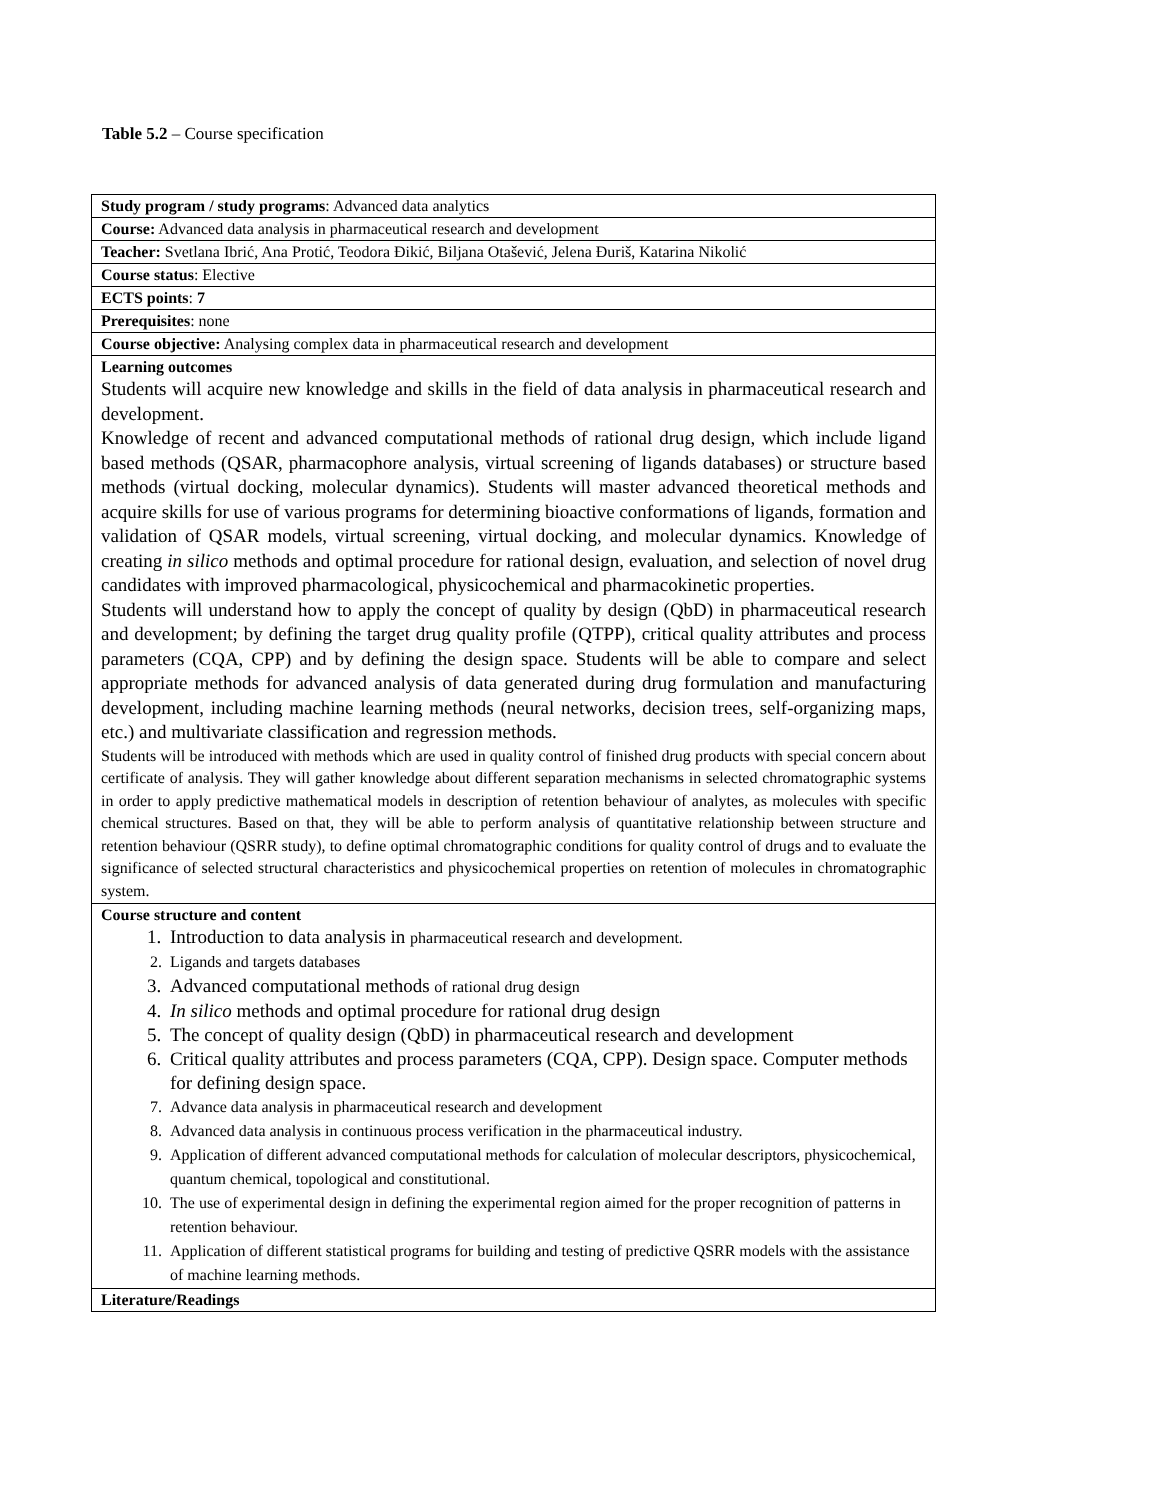Table 5.2 – Course specification
| Study program / study programs : Advanced data analytics |
| Course: Advanced data analysis in pharmaceutical research and development |
| Teacher: Svetlana Ibrić, Ana Protić, Teodora Đikić, Biljana Otašević, Jelena Đuriš, Katarina Nikolić |
| Course status : Elective |
| ECTS points : 7 |
| Prerequisites : none |
| Course objective: Analysing complex data in pharmaceutical research and development |
| Learning outcomes Students will acquire new knowledge and skills in the field of data analysis in pharmaceutical research and development. Knowledge of recent and advanced computational methods of rational drug design, which include ligand based methods (QSAR, pharmacophore analysis, virtual screening of ligands databases) or structure based methods (virtual docking, molecular dynamics). Students will master advanced theoretical methods and acquire skills for use of various programs for determining bioactive conformations of ligands, formation and validation of QSAR models, virtual screening, virtual docking, and molecular dynamics. Knowledge of creating in silico methods and optimal procedure for rational design, evaluation, and selection of novel drug candidates with improved pharmacological, physicochemical and pharmacokinetic properties. Students will understand how to apply the concept of quality by design (QbD) in pharmaceutical research and development; by defining the target drug quality profile (QTPP), critical quality attributes and process parameters (CQA, CPP) and by defining the design space. Students will be able to compare and select appropriate methods for advanced analysis of data generated during drug formulation and manufacturing development, including machine learning methods (neural networks, decision trees, self-organizing maps, etc.) and multivariate classification and regression methods. Students will be introduced with methods which are used in quality control of finished drug products with special concern about certificate of analysis. They will gather knowledge about different separation mechanisms in selected chromatographic systems in order to apply predictive mathematical models in description of retention behaviour of analytes, as molecules with specific chemical structures. Based on that, they will be able to perform analysis of quantitative relationship between structure and retention behaviour (QSRR study), to define optimal chromatographic conditions for quality control of drugs and to evaluate the significance of selected structural characteristics and physicochemical properties on retention of molecules in chromatographic system. |
| Course structure and content 1. Introduction to data analysis in pharmaceutical research and development. 2. Ligands and targets databases 3. Advanced computational methods of rational drug design 4. In silico methods and optimal procedure for rational drug design 5. The concept of quality design (QbD) in pharmaceutical research and development 6. Critical quality attributes and process parameters (CQA, CPP). Design space. Computer methods for defining design space. 7. Advance data analysis in pharmaceutical research and development 8. Advanced data analysis in continuous process verification in the pharmaceutical industry. 9. Application of different advanced computational methods for calculation of molecular descriptors, physicochemical, quantum chemical, topological and constitutional. 10. The use of experimental design in defining the experimental region aimed for the proper recognition of patterns in retention behaviour. 11. Application of different statistical programs for building and testing of predictive QSRR models with the assistance of machine learning methods. |
| Literature/Readings |